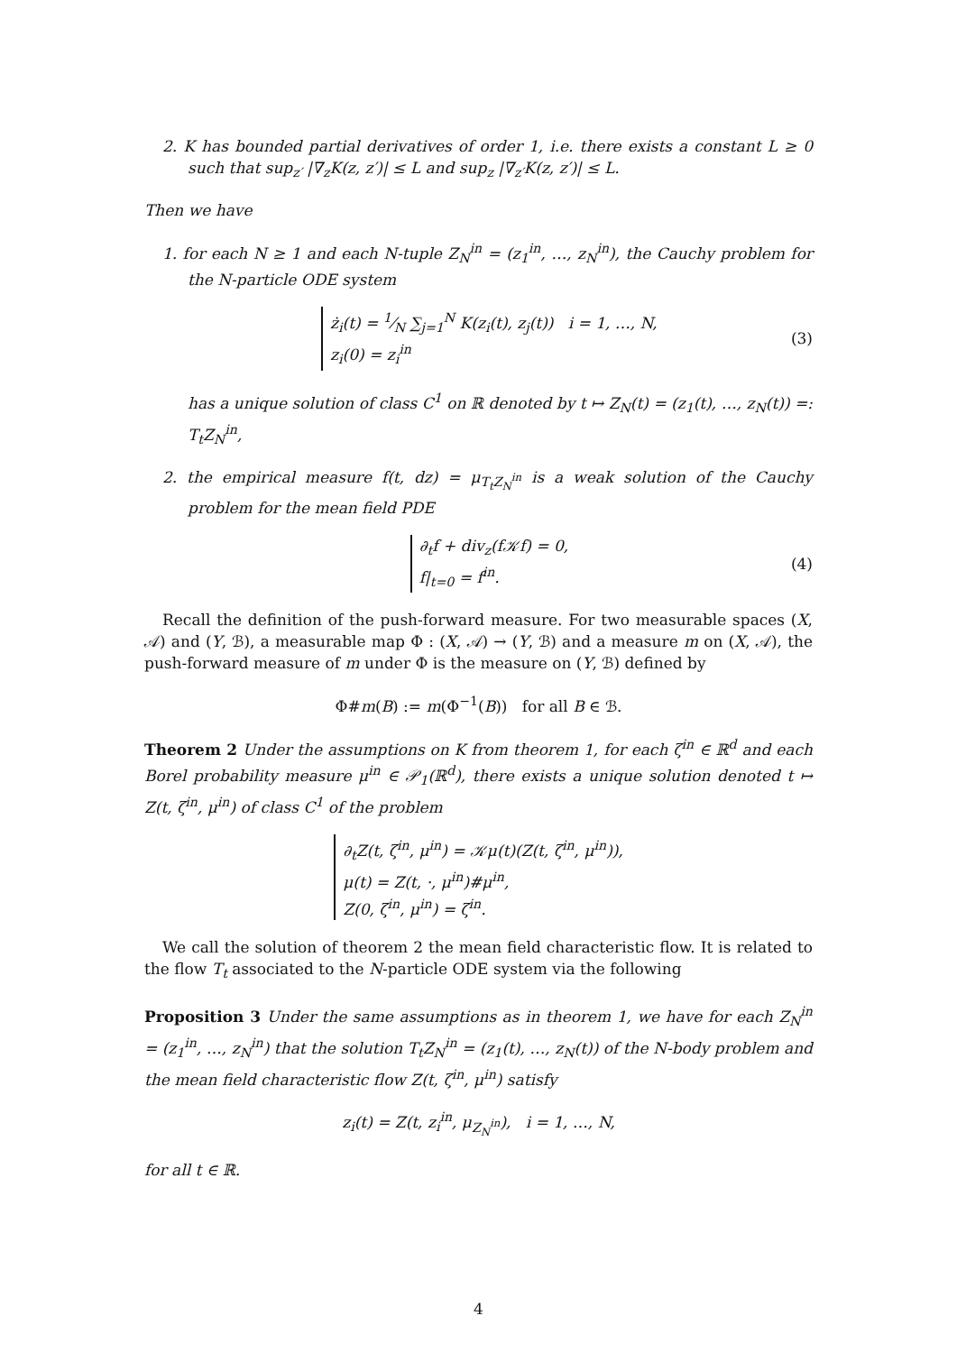2. K has bounded partial derivatives of order 1, i.e. there exists a constant L ≥ 0 such that sup<sub>z′</sub> |∇<sub>z</sub>K(z, z′)| ≤ L and sup<sub>z</sub> |∇<sub>z′</sub>K(z, z′)| ≤ L.
Then we have
1. for each N ≥ 1 and each N-tuple Z<sub>N</sub><sup>in</sup> = (z<sub>1</sub><sup>in</sup>, …, z<sub>N</sub><sup>in</sup>), the Cauchy problem for the N-particle ODE system
ż<sub>i</sub>(t) = 1⁄N ∑<sub>j=1</sub><sup>N</sup> K(z<sub>i</sub>(t), z<sub>j</sub>(t)) i = 1, …, N,
z<sub>i</sub>(0) = z<sub>i</sub><sup>in</sup>
(3)
has a unique solution of class C<sup>1</sup> on ℝ denoted by t ↦ Z<sub>N</sub>(t) = (z<sub>1</sub>(t), …, z<sub>N</sub>(t)) =: T<sub>t</sub>Z<sub>N</sub><sup>in</sup>,
2. the empirical measure f(t, dz) = μ<sub>T<sub>t</sub>Z<sub>N</sub><sup>in</sup></sub> is a weak solution of the Cauchy problem for the mean field PDE
∂<sub>t</sub>f + div<sub>z</sub>(f𝒦f) = 0,
f|<sub>t=0</sub> = f<sup>in</sup>.
(4)
Recall the definition of the push-forward measure. For two measurable spaces (X, 𝒜) and (Y, ℬ), a measurable map Φ : (X, 𝒜) → (Y, ℬ) and a measure m on (X, 𝒜), the push-forward measure of m under Φ is the measure on (Y, ℬ) defined by
Φ#m(B) := m(Φ<sup>−1</sup>(B)) for all B ∈ ℬ.
Theorem 2 Under the assumptions on K from theorem 1, for each ζ<sup>in</sup> ∈ ℝ<sup>d</sup> and each Borel probability measure μ<sup>in</sup> ∈ 𝒫<sub>1</sub>(ℝ<sup>d</sup>), there exists a unique solution denoted t ↦ Z(t, ζ<sup>in</sup>, μ<sup>in</sup>) of class C<sup>1</sup> of the problem
∂<sub>t</sub>Z(t, ζ<sup>in</sup>, μ<sup>in</sup>) = 𝒦μ(t)(Z(t, ζ<sup>in</sup>, μ<sup>in</sup>)),
μ(t) = Z(t, ·, μ<sup>in</sup>)#μ<sup>in</sup>,
Z(0, ζ<sup>in</sup>, μ<sup>in</sup>) = ζ<sup>in</sup>.
We call the solution of theorem 2 the mean field characteristic flow. It is related to the flow T<sub>t</sub> associated to the N-particle ODE system via the following
Proposition 3 Under the same assumptions as in theorem 1, we have for each Z<sub>N</sub><sup>in</sup> = (z<sub>1</sub><sup>in</sup>, …, z<sub>N</sub><sup>in</sup>) that the solution T<sub>t</sub>Z<sub>N</sub><sup>in</sup> = (z<sub>1</sub>(t), …, z<sub>N</sub>(t)) of the N-body problem and the mean field characteristic flow Z(t, ζ<sup>in</sup>, μ<sup>in</sup>) satisfy
z<sub>i</sub>(t) = Z(t, z<sub>i</sub><sup>in</sup>, μ<sub>Z<sub>N</sub><sup>in</sup></sub>), i = 1, …, N,
for all t ∈ ℝ.
4